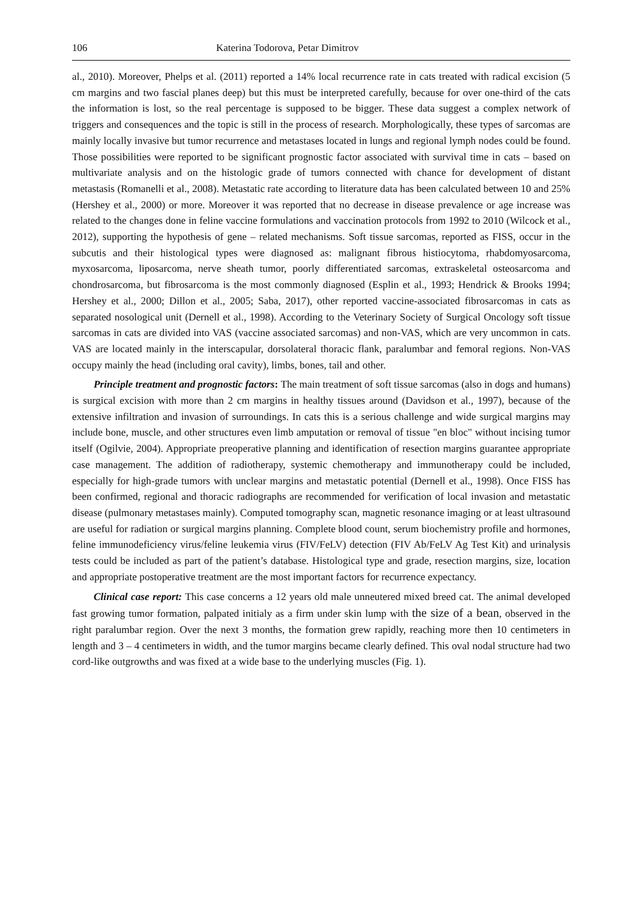106 Katerina Todorova, Petar Dimitrov
al., 2010). Moreover, Phelps et al. (2011) reported a 14% local recurrence rate in cats treated with radical excision (5 cm margins and two fascial planes deep) but this must be interpreted carefully, because for over one-third of the cats the information is lost, so the real percentage is supposed to be bigger. These data suggest a complex network of triggers and consequences and the topic is still in the process of research. Morphologically, these types of sarcomas are mainly locally invasive but tumor recurrence and metastases located in lungs and regional lymph nodes could be found. Those possibilities were reported to be significant prognostic factor associated with survival time in cats – based on multivariate analysis and on the histologic grade of tumors connected with chance for development of distant metastasis (Romanelli et al., 2008). Metastatic rate according to literature data has been calculated between 10 and 25% (Hershey et al., 2000) or more. Moreover it was reported that no decrease in disease prevalence or age increase was related to the changes done in feline vaccine formulations and vaccination protocols from 1992 to 2010 (Wilcock et al., 2012), supporting the hypothesis of gene – related mechanisms. Soft tissue sarcomas, reported as FISS, occur in the subcutis and their histological types were diagnosed as: malignant fibrous histiocytoma, rhabdomyosarcoma, myxosarcoma, liposarcoma, nerve sheath tumor, poorly differentiated sarcomas, extraskeletal osteosarcoma and chondrosarcoma, but fibrosarcoma is the most commonly diagnosed (Esplin et al., 1993; Hendrick & Brooks 1994; Hershey et al., 2000; Dillon et al., 2005; Saba, 2017), other reported vaccine-associated fibrosarcomas in cats as separated nosological unit (Dernell et al., 1998). According to the Veterinary Society of Surgical Oncology soft tissue sarcomas in cats are divided into VAS (vaccine associated sarcomas) and non-VAS, which are very uncommon in cats. VAS are located mainly in the interscapular, dorsolateral thoracic flank, paralumbar and femoral regions. Non-VAS occupy mainly the head (including oral cavity), limbs, bones, tail and other.
Principle treatment and prognostic factors: The main treatment of soft tissue sarcomas (also in dogs and humans) is surgical excision with more than 2 cm margins in healthy tissues around (Davidson et al., 1997), because of the extensive infiltration and invasion of surroundings. In cats this is a serious challenge and wide surgical margins may include bone, muscle, and other structures even limb amputation or removal of tissue "en bloc" without incising tumor itself (Ogilvie, 2004). Appropriate preoperative planning and identification of resection margins guarantee appropriate case management. The addition of radiotherapy, systemic chemotherapy and immunotherapy could be included, especially for high-grade tumors with unclear margins and metastatic potential (Dernell et al., 1998). Once FISS has been confirmed, regional and thoracic radiographs are recommended for verification of local invasion and metastatic disease (pulmonary metastases mainly). Computed tomography scan, magnetic resonance imaging or at least ultrasound are useful for radiation or surgical margins planning. Complete blood count, serum biochemistry profile and hormones, feline immunodeficiency virus/feline leukemia virus (FIV/FeLV) detection (FIV Ab/FeLV Ag Test Kit) and urinalysis tests could be included as part of the patient’s database. Histological type and grade, resection margins, size, location and appropriate postoperative treatment are the most important factors for recurrence expectancy.
Clinical case report: This case concerns a 12 years old male unneutered mixed breed cat. The animal developed fast growing tumor formation, palpated initialy as a firm under skin lump with the size of a bean, observed in the right paralumbar region. Over the next 3 months, the formation grew rapidly, reaching more then 10 centimeters in length and 3 – 4 centimeters in width, and the tumor margins became clearly defined. This oval nodal structure had two cord-like outgrowths and was fixed at a wide base to the underlying muscles (Fig. 1).